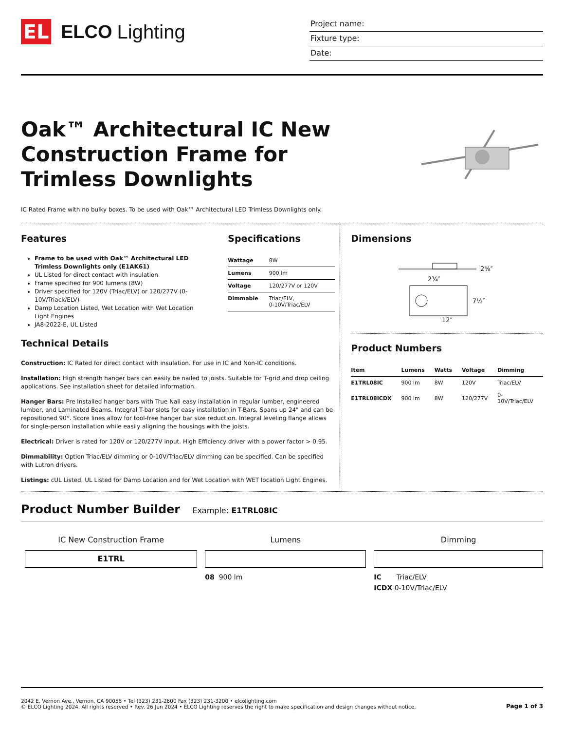EL
ELCO Lighting
Project name:
Fixture type:
Date:
Oak™ Architectural IC New
Construction Frame for
Trimless Downlights
IC Rated Frame with no bulky boxes. To be used with Oak™ Architectural LED Trimless Downlights only.
Features
Frame to be used with Oak™ Architectural LED Trimless Downlights only (E1AK61)
UL Listed for direct contact with insulation
Frame specified for 900 lumens (8W)
Driver specified for 120V (Triac/ELV) or 120/277V (0-10V/Triack/ELV)
Damp Location Listed, Wet Location with Wet Location Light Engines
JA8-2022-E, UL Listed
Specifications
| Wattage | 8W |
| Lumens | 900 lm |
| Voltage | 120/277V or 120V |
| Dimmable | Triac/ELV, 0-10V/Triac/ELV |
Technical Details
Construction: IC Rated for direct contact with insulation. For use in IC and Non-IC conditions.
Installation: High strength hanger bars can easily be nailed to joists. Suitable for T-grid and drop ceiling applications. See installation sheet for detailed information.
Hanger Bars: Pre Installed hanger bars with True Nail easy installation in regular lumber, engineered lumber, and Laminated Beams. Integral T-bar slots for easy installation in T-Bars. Spans up 24" and can be repositioned 90°. Score lines allow for tool-free hanger bar size reduction. Integral leveling flange allows for single-person installation while easily aligning the housings with the joists.
Electrical: Driver is rated for 120V or 120/277V input. High Efficiency driver with a power factor > 0.95.
Dimmability: Option Triac/ELV dimming or 0-10V/Triac/ELV dimming can be specified. Can be specified with Lutron drivers.
Listings: cUL Listed. UL Listed for Damp Location and for Wet Location with WET location Light Engines.
Dimensions
2⅝″
2¾″
7½″
12″
Product Numbers
| Item | Lumens | Watts | Voltage | Dimming |
| --- | --- | --- | --- | --- |
| E1TRL08IC | 900 lm | 8W | 120V | Triac/ELV |
| E1TRL08ICDX | 900 lm | 8W | 120/277V | 0-10V/Triac/ELV |
Product Number Builder Example: E1TRL08IC
IC New Construction Frame
E1TRL
Lumens
08 900 lm
Dimming
IC Triac/ELV
ICDX 0-10V/Triac/ELV
2042 E. Vernon Ave., Vernon, CA 90058 • Tel (323) 231-2600 Fax (323) 231-3200 • elcolighting.com
© ELCO Lighting 2024. All rights reserved • Rev. 26 Jun 2024 • ELCO Lighting reserves the right to make specification and design changes without notice.
Page 1 of 3